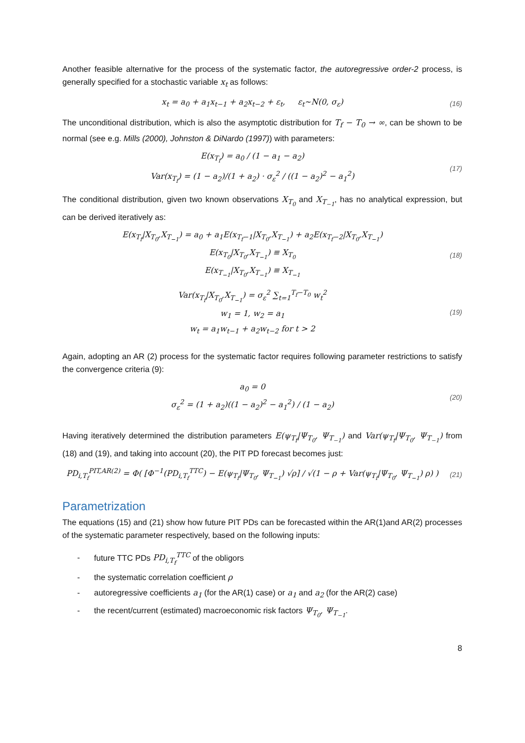Another feasible alternative for the process of the systematic factor, the autoregressive order-2 process, is generally specified for a stochastic variable x<sub>t</sub> as follows:
x<sub>t</sub> = a<sub>0</sub> + a<sub>1</sub>x<sub>t−1</sub> + a<sub>2</sub>x<sub>t−2</sub> + ε<sub>t</sub>, ε<sub>t</sub>~N(0, σ<sub>ε</sub>)
(16)
The unconditional distribution, which is also the asymptotic distribution for T<sub>f</sub> − T<sub>0</sub> → ∞, can be shown to be normal (see e.g. Mills (2000), Johnston & DiNardo (1997)) with parameters:
E(x<sub>T<sub>f</sub></sub>) = a<sub>0</sub> / (1 − a<sub>1</sub> − a<sub>2</sub>)
Var(x<sub>T<sub>f</sub></sub>) = (1 − a<sub>2</sub>)/(1 + a<sub>2</sub>) · σ<sub>ε</sub><sup>2</sup> / ((1 − a<sub>2</sub>)<sup>2</sup> − a<sub>1</sub><sup>2</sup>)
(17)
The conditional distribution, given two known observations X<sub>T<sub>0</sub></sub> and X<sub>T<sub>−1</sub></sub>, has no analytical expression, but can be derived iteratively as:
E(x<sub>T<sub>f</sub></sub>|X<sub>T<sub>0</sub></sub>,X<sub>T<sub>−1</sub></sub>) = a<sub>0</sub> + a<sub>1</sub>E(x<sub>T<sub>f</sub>−1</sub>|X<sub>T<sub>0</sub></sub>,X<sub>T<sub>−1</sub></sub>) + a<sub>2</sub>E(x<sub>T<sub>f</sub>−2</sub>|X<sub>T<sub>0</sub></sub>,X<sub>T<sub>−1</sub></sub>)
E(x<sub>T<sub>0</sub></sub>|X<sub>T<sub>0</sub></sub>,X<sub>T<sub>−1</sub></sub>) ≡ X<sub>T<sub>0</sub></sub>
E(x<sub>T<sub>−1</sub></sub>|X<sub>T<sub>0</sub></sub>,X<sub>T<sub>−1</sub></sub>) ≡ X<sub>T<sub>−1</sub></sub>
(18)
Var(x<sub>T<sub>f</sub></sub>|X<sub>T<sub>0</sub></sub>,X<sub>T<sub>−1</sub></sub>) = σ<sub>ε</sub><sup>2</sup> ∑<sub>t=1</sub><sup>T<sub>f</sub>−T<sub>0</sub></sup> w<sub>t</sub><sup>2</sup>
w<sub>1</sub> = 1, w<sub>2</sub> = a<sub>1</sub>
w<sub>t</sub> = a<sub>1</sub>w<sub>t−1</sub> + a<sub>2</sub>w<sub>t−2</sub> for t > 2
(19)
Again, adopting an AR (2) process for the systematic factor requires following parameter restrictions to satisfy the convergence criteria (9):
a<sub>0</sub> = 0
σ<sub>ε</sub><sup>2</sup> = (1 + a<sub>2</sub>)((1 − a<sub>2</sub>)<sup>2</sup> − a<sub>1</sub><sup>2</sup>) / (1 − a<sub>2</sub>)
(20)
Having iteratively determined the distribution parameters E(ψ<sub>T<sub>f</sub></sub>|Ψ<sub>T<sub>0</sub></sub>, Ψ<sub>T<sub>−1</sub></sub>) and Var(ψ<sub>T<sub>f</sub></sub>|Ψ<sub>T<sub>0</sub></sub>, Ψ<sub>T<sub>−1</sub></sub>) from (18) and (19), and taking into account (20), the PIT PD forecast becomes just:
PD<sub>i,T<sub>f</sub></sub><sup>PIT,AR(2)</sup> = Φ( [Φ<sup>−1</sup>(PD<sub>i,T<sub>f</sub></sub><sup>TTC</sup>) − E(ψ<sub>T<sub>f</sub></sub>|Ψ<sub>T<sub>0</sub></sub>, Ψ<sub>T<sub>−1</sub></sub>) √ρ] / √(1 − ρ + Var(ψ<sub>T<sub>f</sub></sub>|Ψ<sub>T<sub>0</sub></sub>, Ψ<sub>T<sub>−1</sub></sub>) ρ) )
(21)
Parametrization
The equations (15) and (21) show how future PIT PDs can be forecasted within the AR(1)and AR(2) processes of the systematic parameter respectively, based on the following inputs:
- future TTC PDs PD<sub>i,T<sub>f</sub></sub><sup>TTC</sup> of the obligors
- the systematic correlation coefficient ρ
- autoregressive coefficients a<sub>1</sub> (for the AR(1) case) or a<sub>1</sub> and a<sub>2</sub> (for the AR(2) case)
- the recent/current (estimated) macroeconomic risk factors Ψ<sub>T<sub>0</sub></sub>, Ψ<sub>T<sub>−1</sub></sub>.
8